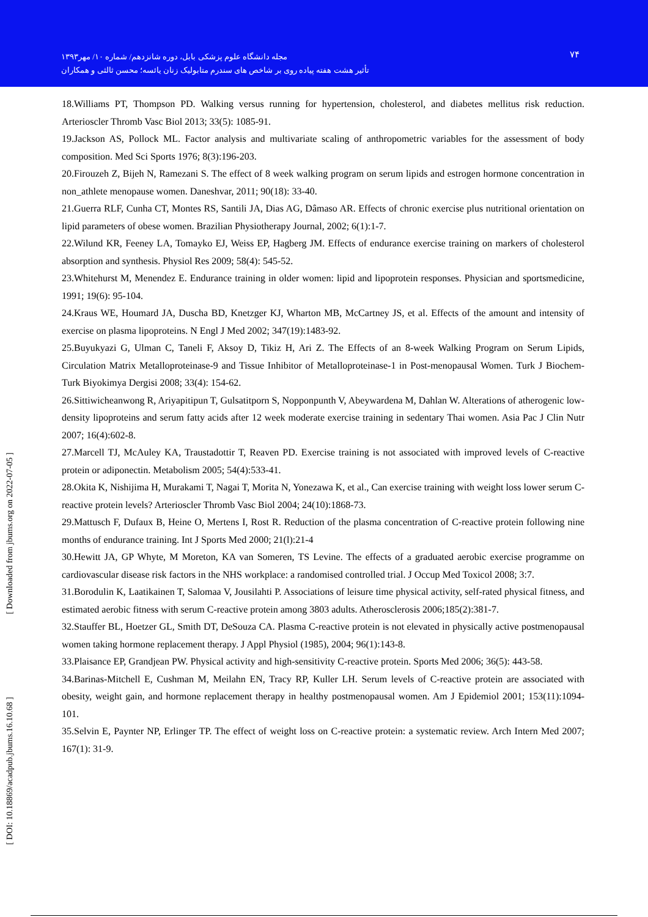مجله دانشگاه علوم پزشکی بابل، دوره شانزدهم/ شماره ۱۰/ مهر۱۳۹۳
تأثیر هشت هفته پیاده روی بر شاخص های سندرم متابولیک زنان یائسه؛ محسن ثالثی و همکاران
۷۴
[ Downloaded from jbums.org on 2022-07-05 ]
[ DOI: 10.18869/acadpub.jbums.16.10.68 ]
18.Williams PT, Thompson PD. Walking versus running for hypertension, cholesterol, and diabetes mellitus risk reduction. Arterioscler Thromb Vasc Biol 2013; 33(5): 1085-91.
19.Jackson AS, Pollock ML. Factor analysis and multivariate scaling of anthropometric variables for the assessment of body composition. Med Sci Sports 1976; 8(3):196-203.
20.Firouzeh Z, Bijeh N, Ramezani S. The effect of 8 week walking program on serum lipids and estrogen hormone concentration in non_athlete menopause women. Daneshvar, 2011; 90(18): 33-40.
21.Guerra RLF, Cunha CT, Montes RS, Santili JA, Dias AG, Dâmaso AR. Effects of chronic exercise plus nutritional orientation on lipid parameters of obese women. Brazilian Physiotherapy Journal, 2002; 6(1):1-7.
22.Wilund KR, Feeney LA, Tomayko EJ, Weiss EP, Hagberg JM. Effects of endurance exercise training on markers of cholesterol absorption and synthesis. Physiol Res 2009; 58(4): 545-52.
23.Whitehurst M, Menendez E. Endurance training in older women: lipid and lipoprotein responses. Physician and sportsmedicine, 1991; 19(6): 95-104.
24.Kraus WE, Houmard JA, Duscha BD, Knetzger KJ, Wharton MB, McCartney JS, et al. Effects of the amount and intensity of exercise on plasma lipoproteins. N Engl J Med 2002; 347(19):1483-92.
25.Buyukyazi G, Ulman C, Taneli F, Aksoy D, Tikiz H, Ari Z. The Effects of an 8-week Walking Program on Serum Lipids, Circulation Matrix Metalloproteinase-9 and Tissue Inhibitor of Metalloproteinase-1 in Post-menopausal Women. Turk J Biochem-Turk Biyokimya Dergisi 2008; 33(4): 154-62.
26.Sittiwicheanwong R, Ariyapitipun T, Gulsatitporn S, Nopponpunth V, Abeywardena M, Dahlan W. Alterations of atherogenic low-density lipoproteins and serum fatty acids after 12 week moderate exercise training in sedentary Thai women. Asia Pac J Clin Nutr 2007; 16(4):602-8.
27.Marcell TJ, McAuley KA, Traustadottir T, Reaven PD. Exercise training is not associated with improved levels of C-reactive protein or adiponectin. Metabolism 2005; 54(4):533-41.
28.Okita K, Nishijima H, Murakami T, Nagai T, Morita N, Yonezawa K, et al., Can exercise training with weight loss lower serum C-reactive protein levels? Arterioscler Thromb Vasc Biol 2004; 24(10):1868-73.
29.Mattusch F, Dufaux B, Heine O, Mertens I, Rost R. Reduction of the plasma concentration of C-reactive protein following nine months of endurance training. Int J Sports Med 2000; 21(l):21-4
30.Hewitt JA, GP Whyte, M Moreton, KA van Someren, TS Levine. The effects of a graduated aerobic exercise programme on cardiovascular disease risk factors in the NHS workplace: a randomised controlled trial. J Occup Med Toxicol 2008; 3:7.
31.Borodulin K, Laatikainen T, Salomaa V, Jousilahti P. Associations of leisure time physical activity, self-rated physical fitness, and estimated aerobic fitness with serum C-reactive protein among 3803 adults. Atherosclerosis 2006;185(2):381-7.
32.Stauffer BL, Hoetzer GL, Smith DT, DeSouza CA. Plasma C-reactive protein is not elevated in physically active postmenopausal women taking hormone replacement therapy. J Appl Physiol (1985), 2004; 96(1):143-8.
33.Plaisance EP, Grandjean PW. Physical activity and high-sensitivity C-reactive protein. Sports Med 2006; 36(5): 443-58.
34.Barinas-Mitchell E, Cushman M, Meilahn EN, Tracy RP, Kuller LH. Serum levels of C-reactive protein are associated with obesity, weight gain, and hormone replacement therapy in healthy postmenopausal women. Am J Epidemiol 2001; 153(11):1094-101.
35.Selvin E, Paynter NP, Erlinger TP. The effect of weight loss on C-reactive protein: a systematic review. Arch Intern Med 2007; 167(1): 31-9.